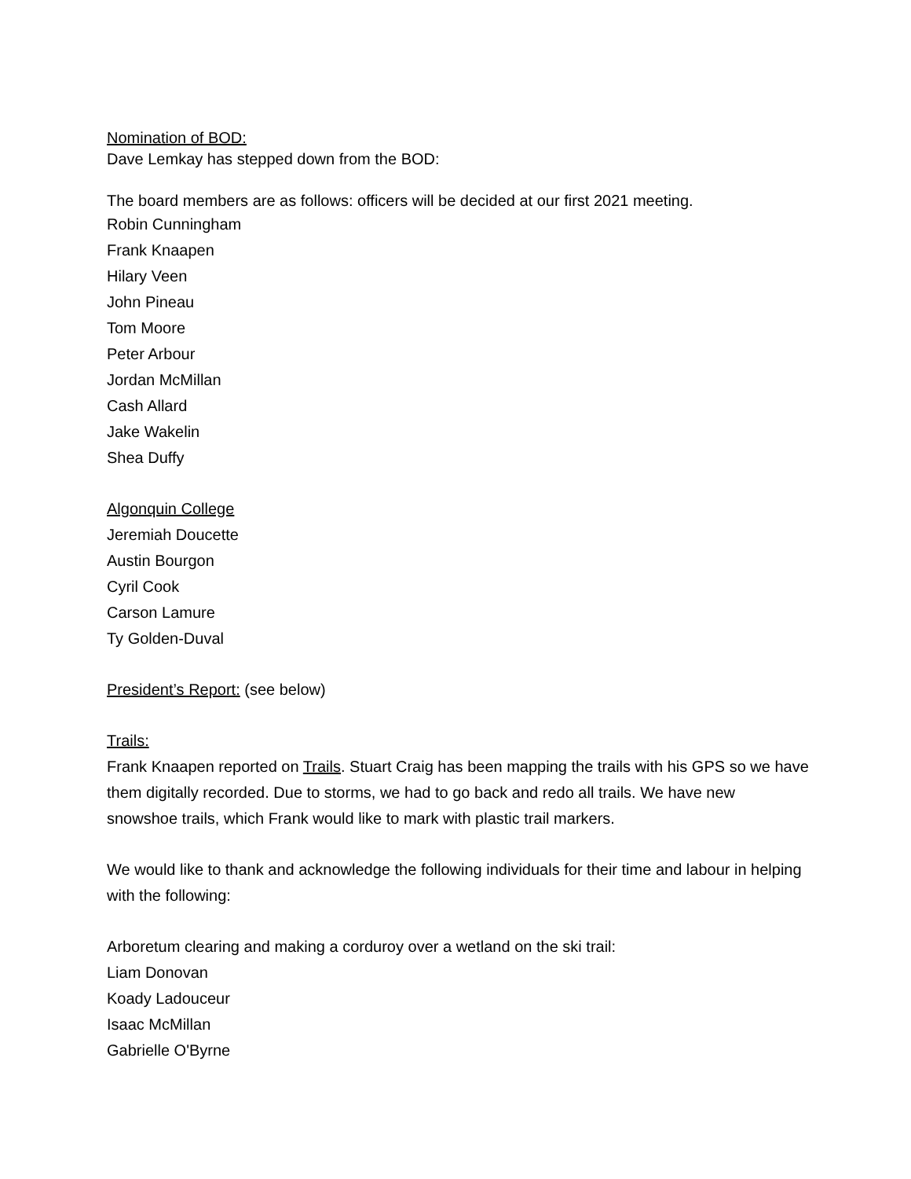Nomination of BOD:
Dave Lemkay has stepped down from the BOD:
The board members are as follows: officers will be decided at our first 2021 meeting.
Robin Cunningham
Frank Knaapen
Hilary Veen
John Pineau
Tom Moore
Peter Arbour
Jordan McMillan
Cash Allard
Jake Wakelin
Shea Duffy
Algonquin College
Jeremiah Doucette
Austin Bourgon
Cyril Cook
Carson Lamure
Ty Golden-Duval
President’s Report: (see below)
Trails:
Frank Knaapen reported on Trails. Stuart Craig has been mapping the trails with his GPS so we have them digitally recorded. Due to storms, we had to go back and redo all trails. We have new snowshoe trails, which Frank would like to mark with plastic trail markers.
We would like to thank and acknowledge the following individuals for their time and labour in helping with the following:
Arboretum clearing and making a corduroy over a wetland on the ski trail:
Liam Donovan
Koady Ladouceur
Isaac McMillan
Gabrielle O'Byrne